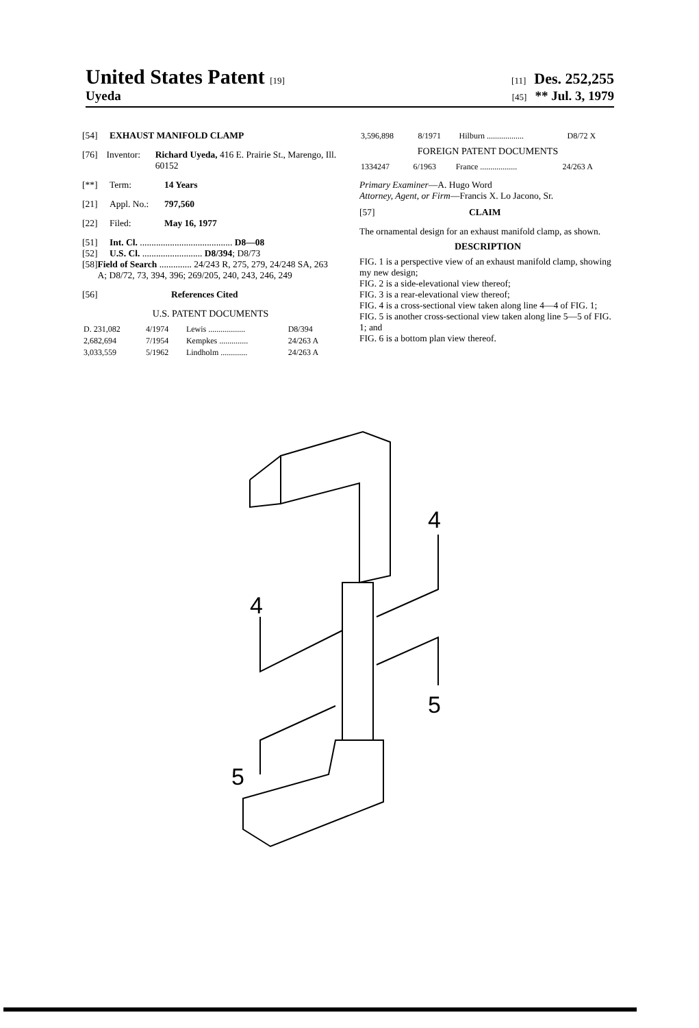United States Patent [19] [11] Des. 252,255
Uyeda [45] ** Jul. 3, 1979
[54] EXHAUST MANIFOLD CLAMP
[76] Inventor: Richard Uyeda, 416 E. Prairie St., Marengo, Ill. 60152
[**] Term: 14 Years
[21] Appl. No.: 797,560
[22] Filed: May 16, 1977
[51] Int. Cl. ........................................ D8—08
[52] U.S. Cl. .......................... D8/394; D8/73
[58] Field of Search .............. 24/243 R, 275, 279, 24/248 SA, 263 A; D8/72, 73, 394, 396; 269/205, 240, 243, 246, 249
[56] References Cited
U.S. PATENT DOCUMENTS
| D. 231,082 | 4/1974 | Lewis .................. | D8/394 |
| 2,682,694 | 7/1954 | Kempkes .............. | 24/263 A |
| 3,033,559 | 5/1962 | Lindholm ............. | 24/263 A |
| 3,596,898 | 8/1971 | Hilburn .................. | D8/72 X |
FOREIGN PATENT DOCUMENTS
| 1334247 | 6/1963 | France .................. | 24/263 A |
Primary Examiner—A. Hugo Word
Attorney, Agent, or Firm—Francis X. Lo Jacono, Sr.
[57] CLAIM
The ornamental design for an exhaust manifold clamp, as shown.
DESCRIPTION
FIG. 1 is a perspective view of an exhaust manifold clamp, showing my new design;
FIG. 2 is a side-elevational view thereof;
FIG. 3 is a rear-elevational view thereof;
FIG. 4 is a cross-sectional view taken along line 4—4 of FIG. 1;
FIG. 5 is another cross-sectional view taken along line 5—5 of FIG. 1; and
FIG. 6 is a bottom plan view thereof.
4
4
5
5